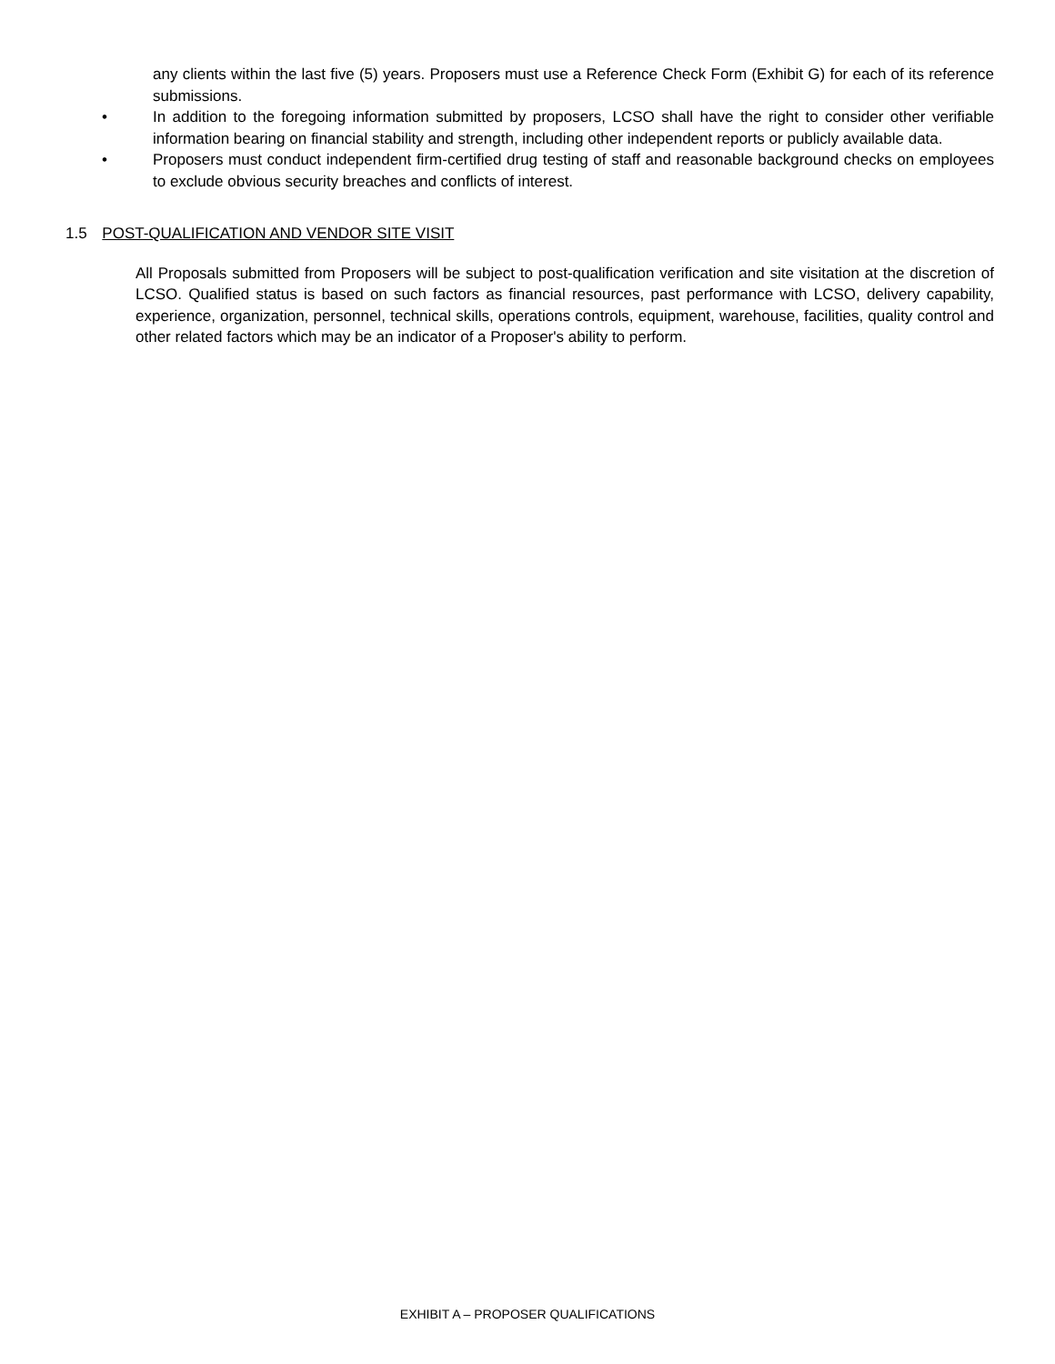any clients within the last five (5) years. Proposers must use a Reference Check Form (Exhibit G) for each of its reference submissions.
• In addition to the foregoing information submitted by proposers, LCSO shall have the right to consider other verifiable information bearing on financial stability and strength, including other independent reports or publicly available data.
• Proposers must conduct independent firm-certified drug testing of staff and reasonable background checks on employees to exclude obvious security breaches and conflicts of interest.
1.5 POST-QUALIFICATION AND VENDOR SITE VISIT
All Proposals submitted from Proposers will be subject to post-qualification verification and site visitation at the discretion of LCSO. Qualified status is based on such factors as financial resources, past performance with LCSO, delivery capability, experience, organization, personnel, technical skills, operations controls, equipment, warehouse, facilities, quality control and other related factors which may be an indicator of a Proposer's ability to perform.
EXHIBIT A – PROPOSER QUALIFICATIONS